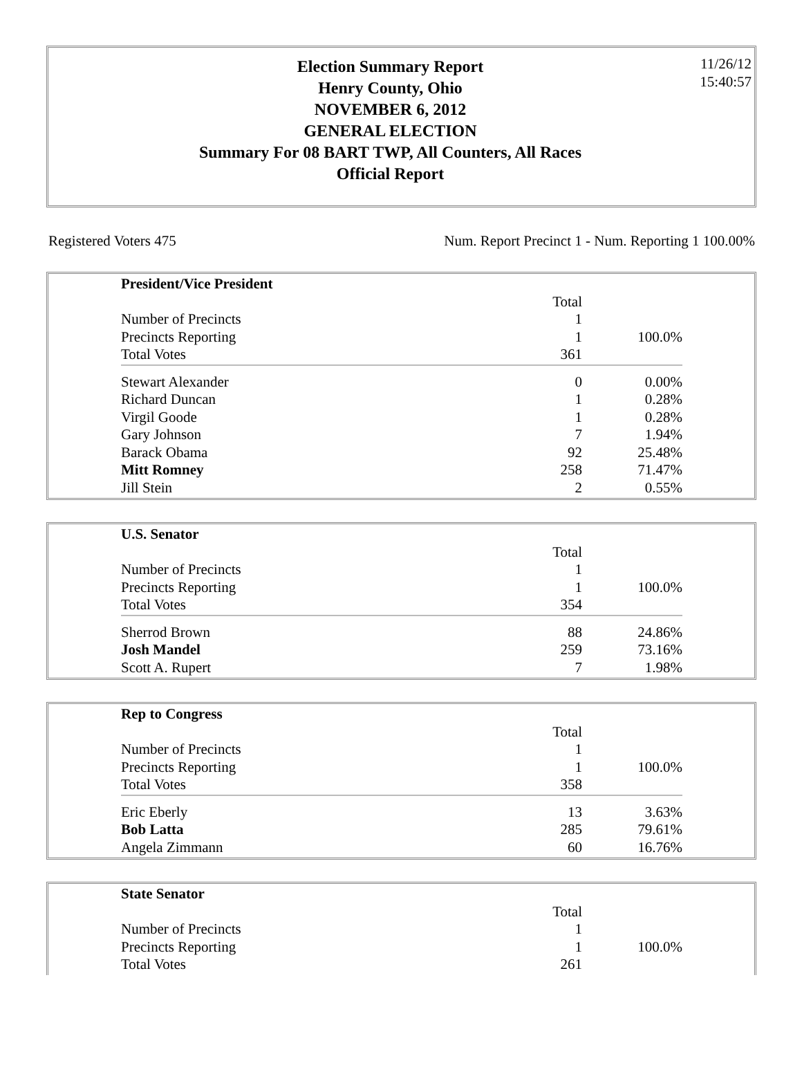Election Summary Report
Henry County, Ohio
NOVEMBER 6, 2012
GENERAL ELECTION
Summary For 08 BART TWP, All Counters, All Races
Official Report
11/26/12
15:40:57
Registered Voters 475 Num. Report Precinct 1 - Num. Reporting 1 100.00%
| President/Vice President | | |
| | Total | |
| Number of Precincts | 1 | |
| Precincts Reporting | 1 | 100.0% |
| Total Votes | 361 | |
| Stewart Alexander | 0 | 0.00% |
| Richard Duncan | 1 | 0.28% |
| Virgil Goode | 1 | 0.28% |
| Gary Johnson | 7 | 1.94% |
| Barack Obama | 92 | 25.48% |
| Mitt Romney | 258 | 71.47% |
| Jill Stein | 2 | 0.55% |
| U.S. Senator | | |
| | Total | |
| Number of Precincts | 1 | |
| Precincts Reporting | 1 | 100.0% |
| Total Votes | 354 | |
| Sherrod Brown | 88 | 24.86% |
| Josh Mandel | 259 | 73.16% |
| Scott A. Rupert | 7 | 1.98% |
| Rep to Congress | | |
| | Total | |
| Number of Precincts | 1 | |
| Precincts Reporting | 1 | 100.0% |
| Total Votes | 358 | |
| Eric Eberly | 13 | 3.63% |
| Bob Latta | 285 | 79.61% |
| Angela Zimmann | 60 | 16.76% |
| State Senator | | |
| | Total | |
| Number of Precincts | 1 | |
| Precincts Reporting | 1 | 100.0% |
| Total Votes | 261 | |